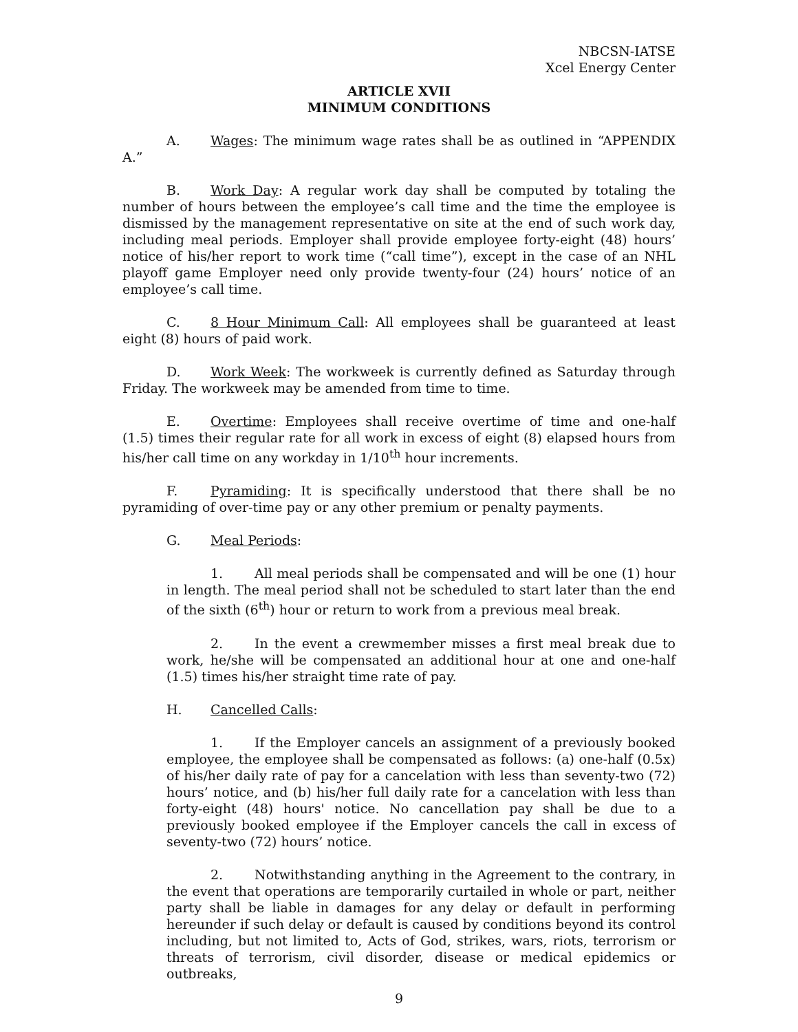NBCSN-IATSE
Xcel Energy Center
ARTICLE XVII
MINIMUM CONDITIONS
A. Wages: The minimum wage rates shall be as outlined in “APPENDIX A.”
B. Work Day: A regular work day shall be computed by totaling the number of hours between the employee’s call time and the time the employee is dismissed by the management representative on site at the end of such work day, including meal periods. Employer shall provide employee forty-eight (48) hours’ notice of his/her report to work time (“call time”), except in the case of an NHL playoff game Employer need only provide twenty-four (24) hours’ notice of an employee’s call time.
C. 8 Hour Minimum Call: All employees shall be guaranteed at least eight (8) hours of paid work.
D. Work Week: The workweek is currently defined as Saturday through Friday. The workweek may be amended from time to time.
E. Overtime: Employees shall receive overtime of time and one-half (1.5) times their regular rate for all work in excess of eight (8) elapsed hours from his/her call time on any workday in 1/10<sup>th</sup> hour increments.
F. Pyramiding: It is specifically understood that there shall be no pyramiding of over-time pay or any other premium or penalty payments.
G. Meal Periods:
1. All meal periods shall be compensated and will be one (1) hour in length. The meal period shall not be scheduled to start later than the end of the sixth (6<sup>th</sup>) hour or return to work from a previous meal break.
2. In the event a crewmember misses a first meal break due to work, he/she will be compensated an additional hour at one and one-half (1.5) times his/her straight time rate of pay.
H. Cancelled Calls:
1. If the Employer cancels an assignment of a previously booked employee, the employee shall be compensated as follows: (a) one-half (0.5x) of his/her daily rate of pay for a cancelation with less than seventy-two (72) hours’ notice, and (b) his/her full daily rate for a cancelation with less than forty-eight (48) hours' notice. No cancellation pay shall be due to a previously booked employee if the Employer cancels the call in excess of seventy-two (72) hours’ notice.
2. Notwithstanding anything in the Agreement to the contrary, in the event that operations are temporarily curtailed in whole or part, neither party shall be liable in damages for any delay or default in performing hereunder if such delay or default is caused by conditions beyond its control including, but not limited to, Acts of God, strikes, wars, riots, terrorism or threats of terrorism, civil disorder, disease or medical epidemics or outbreaks,
9